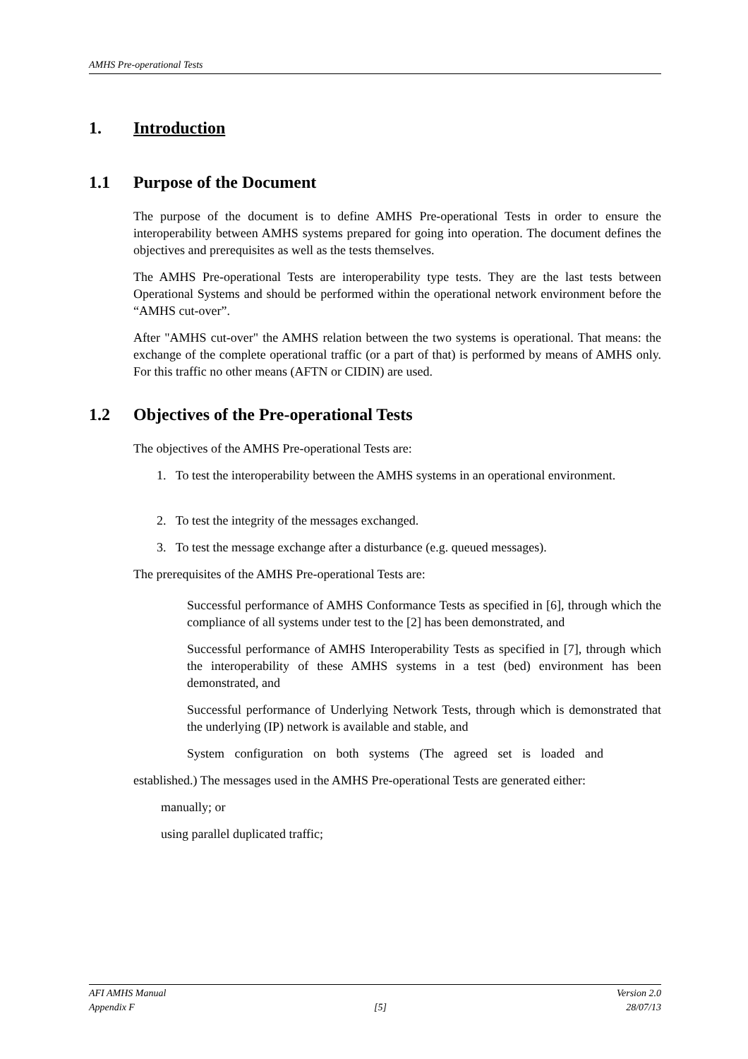AMHS Pre-operational Tests
1. Introduction
1.1 Purpose of the Document
The purpose of the document is to define AMHS Pre-operational Tests in order to ensure the interoperability between AMHS systems prepared for going into operation. The document defines the objectives and prerequisites as well as the tests themselves.
The AMHS Pre-operational Tests are interoperability type tests. They are the last tests between Operational Systems and should be performed within the operational network environment before the “AMHS cut-over”.
After "AMHS cut-over" the AMHS relation between the two systems is operational. That means: the exchange of the complete operational traffic (or a part of that) is performed by means of AMHS only. For this traffic no other means (AFTN or CIDIN) are used.
1.2 Objectives of the Pre-operational Tests
The objectives of the AMHS Pre-operational Tests are:
1. To test the interoperability between the AMHS systems in an operational environment.
2. To test the integrity of the messages exchanged.
3. To test the message exchange after a disturbance (e.g. queued messages).
The prerequisites of the AMHS Pre-operational Tests are:
Successful performance of AMHS Conformance Tests as specified in [6], through which the compliance of all systems under test to the [2] has been demonstrated, and
Successful performance of AMHS Interoperability Tests as specified in [7], through which the interoperability of these AMHS systems in a test (bed) environment has been demonstrated, and
Successful performance of Underlying Network Tests, through which is demonstrated that the underlying (IP) network is available and stable, and
System configuration on both systems (The agreed set is loaded and
established.) The messages used in the AMHS Pre-operational Tests are generated either:
manually; or
using parallel duplicated traffic;
AFI AMHS Manual Version 2.0
Appendix F [5] 28/07/13